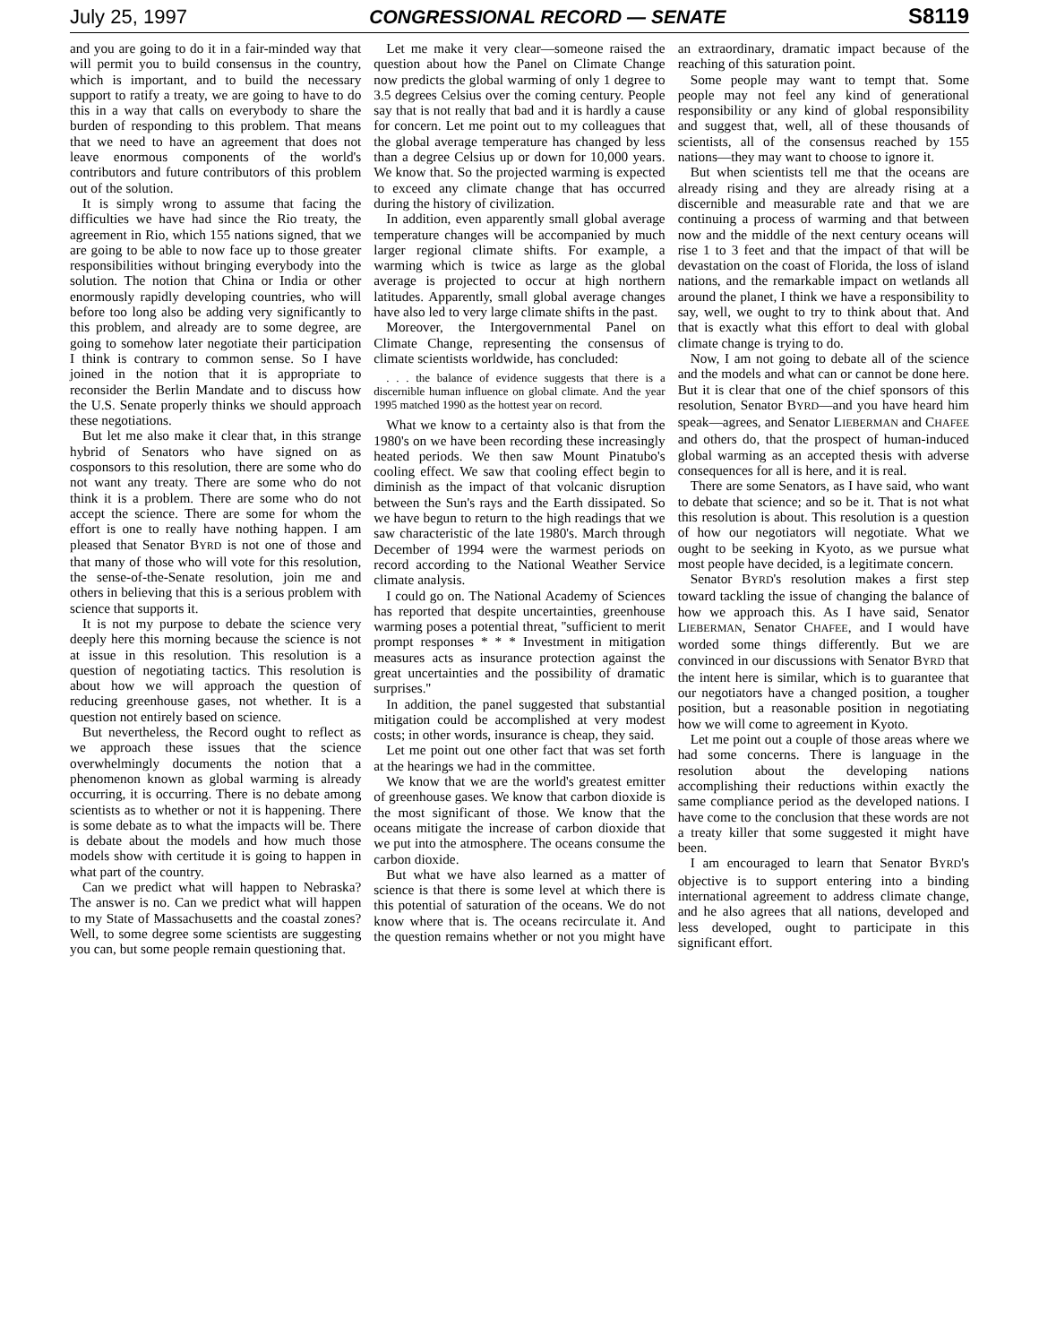July 25, 1997 CONGRESSIONAL RECORD — SENATE S8119
and you are going to do it in a fair-minded way that will permit you to build consensus in the country, which is important, and to build the necessary support to ratify a treaty, we are going to have to do this in a way that calls on everybody to share the burden of responding to this problem. That means that we need to have an agreement that does not leave enormous components of the world's contributors and future contributors of this problem out of the solution.
It is simply wrong to assume that facing the difficulties we have had since the Rio treaty, the agreement in Rio, which 155 nations signed, that we are going to be able to now face up to those greater responsibilities without bringing everybody into the solution. The notion that China or India or other enormously rapidly developing countries, who will before too long also be adding very significantly to this problem, and already are to some degree, are going to somehow later negotiate their participation I think is contrary to common sense. So I have joined in the notion that it is appropriate to reconsider the Berlin Mandate and to discuss how the U.S. Senate properly thinks we should approach these negotiations.
But let me also make it clear that, in this strange hybrid of Senators who have signed on as cosponsors to this resolution, there are some who do not want any treaty. There are some who do not think it is a problem. There are some who do not accept the science. There are some for whom the effort is one to really have nothing happen. I am pleased that Senator BYRD is not one of those and that many of those who will vote for this resolution, the sense-of-the-Senate resolution, join me and others in believing that this is a serious problem with science that supports it.
It is not my purpose to debate the science very deeply here this morning because the science is not at issue in this resolution. This resolution is a question of negotiating tactics. This resolution is about how we will approach the question of reducing greenhouse gases, not whether. It is a question not entirely based on science.
But nevertheless, the Record ought to reflect as we approach these issues that the science overwhelmingly documents the notion that a phenomenon known as global warming is already occurring, it is occurring. There is no debate among scientists as to whether or not it is happening. There is some debate as to what the impacts will be. There is debate about the models and how much those models show with certitude it is going to happen in what part of the country.
Can we predict what will happen to Nebraska? The answer is no. Can we predict what will happen to my State of Massachusetts and the coastal zones? Well, to some degree some scientists are suggesting you can, but some people remain questioning that.
Let me make it very clear—someone raised the question about how the Panel on Climate Change now predicts the global warming of only 1 degree to 3.5 degrees Celsius over the coming century. People say that is not really that bad and it is hardly a cause for concern. Let me point out to my colleagues that the global average temperature has changed by less than a degree Celsius up or down for 10,000 years. We know that. So the projected warming is expected to exceed any climate change that has occurred during the history of civilization.
In addition, even apparently small global average temperature changes will be accompanied by much larger regional climate shifts. For example, a warming which is twice as large as the global average is projected to occur at high northern latitudes. Apparently, small global average changes have also led to very large climate shifts in the past.
Moreover, the Intergovernmental Panel on Climate Change, representing the consensus of climate scientists worldwide, has concluded:
. . . the balance of evidence suggests that there is a discernible human influence on global climate. And the year 1995 matched 1990 as the hottest year on record.
What we know to a certainty also is that from the 1980's on we have been recording these increasingly heated periods. We then saw Mount Pinatubo's cooling effect. We saw that cooling effect begin to diminish as the impact of that volcanic disruption between the Sun's rays and the Earth dissipated. So we have begun to return to the high readings that we saw characteristic of the late 1980's. March through December of 1994 were the warmest periods on record according to the National Weather Service climate analysis.
I could go on. The National Academy of Sciences has reported that despite uncertainties, greenhouse warming poses a potential threat, ''sufficient to merit prompt responses * * * Investment in mitigation measures acts as insurance protection against the great uncertainties and the possibility of dramatic surprises.''
In addition, the panel suggested that substantial mitigation could be accomplished at very modest costs; in other words, insurance is cheap, they said.
Let me point out one other fact that was set forth at the hearings we had in the committee.
We know that we are the world's greatest emitter of greenhouse gases. We know that carbon dioxide is the most significant of those. We know that the oceans mitigate the increase of carbon dioxide that we put into the atmosphere. The oceans consume the carbon dioxide.
But what we have also learned as a matter of science is that there is some level at which there is this potential of saturation of the oceans. We do not know where that is. The oceans recirculate it. And the question remains whether or not you might have an extraordinary, dramatic impact because of the reaching of this saturation point.
Some people may want to tempt that. Some people may not feel any kind of generational responsibility or any kind of global responsibility and suggest that, well, all of these thousands of scientists, all of the consensus reached by 155 nations—they may want to choose to ignore it.
But when scientists tell me that the oceans are already rising and they are already rising at a discernible and measurable rate and that we are continuing a process of warming and that between now and the middle of the next century oceans will rise 1 to 3 feet and that the impact of that will be devastation on the coast of Florida, the loss of island nations, and the remarkable impact on wetlands all around the planet, I think we have a responsibility to say, well, we ought to try to think about that. And that is exactly what this effort to deal with global climate change is trying to do.
Now, I am not going to debate all of the science and the models and what can or cannot be done here. But it is clear that one of the chief sponsors of this resolution, Senator BYRD—and you have heard him speak—agrees, and Senator LIEBERMAN and CHAFEE and others do, that the prospect of human-induced global warming as an accepted thesis with adverse consequences for all is here, and it is real.
There are some Senators, as I have said, who want to debate that science; and so be it. That is not what this resolution is about. This resolution is a question of how our negotiators will negotiate. What we ought to be seeking in Kyoto, as we pursue what most people have decided, is a legitimate concern.
Senator BYRD's resolution makes a first step toward tackling the issue of changing the balance of how we approach this. As I have said, Senator LIEBERMAN, Senator CHAFEE, and I would have worded some things differently. But we are convinced in our discussions with Senator BYRD that the intent here is similar, which is to guarantee that our negotiators have a changed position, a tougher position, but a reasonable position in negotiating how we will come to agreement in Kyoto.
Let me point out a couple of those areas where we had some concerns. There is language in the resolution about the developing nations accomplishing their reductions within exactly the same compliance period as the developed nations. I have come to the conclusion that these words are not a treaty killer that some suggested it might have been.
I am encouraged to learn that Senator BYRD's objective is to support entering into a binding international agreement to address climate change, and he also agrees that all nations, developed and less developed, ought to participate in this significant effort.